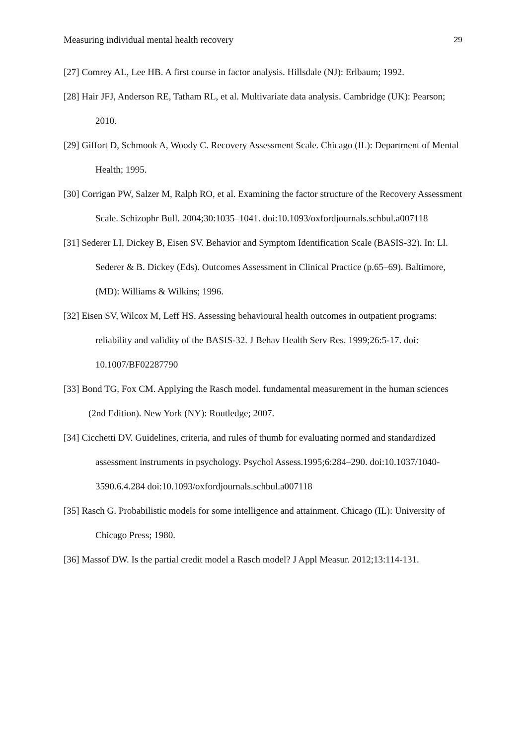Measuring individual mental health recovery 29
[27] Comrey AL, Lee HB. A first course in factor analysis. Hillsdale (NJ): Erlbaum; 1992.
[28] Hair JFJ, Anderson RE, Tatham RL, et al. Multivariate data analysis. Cambridge (UK): Pearson; 2010.
[29] Giffort D, Schmook A, Woody C. Recovery Assessment Scale. Chicago (IL): Department of Mental Health; 1995.
[30] Corrigan PW, Salzer M, Ralph RO, et al. Examining the factor structure of the Recovery Assessment Scale. Schizophr Bull. 2004;30:1035–1041. doi:10.1093/oxfordjournals.schbul.a007118
[31] Sederer LI, Dickey B, Eisen SV. Behavior and Symptom Identification Scale (BASIS-32). In: Ll. Sederer & B. Dickey (Eds). Outcomes Assessment in Clinical Practice (p.65–69). Baltimore,(MD): Williams & Wilkins; 1996.
[32] Eisen SV, Wilcox M, Leff HS. Assessing behavioural health outcomes in outpatient programs: reliability and validity of the BASIS-32. J Behav Health Serv Res. 1999;26:5-17. doi: 10.1007/BF02287790
[33] Bond TG, Fox CM. Applying the Rasch model. fundamental measurement in the human sciences (2nd Edition). New York (NY): Routledge; 2007.
[34] Cicchetti DV. Guidelines, criteria, and rules of thumb for evaluating normed and standardized assessment instruments in psychology. Psychol Assess.1995;6:284–290. doi:10.1037/1040-3590.6.4.284 doi:10.1093/oxfordjournals.schbul.a007118
[35] Rasch G. Probabilistic models for some intelligence and attainment. Chicago (IL): University of Chicago Press; 1980.
[36] Massof DW. Is the partial credit model a Rasch model? J Appl Measur. 2012;13:114-131.